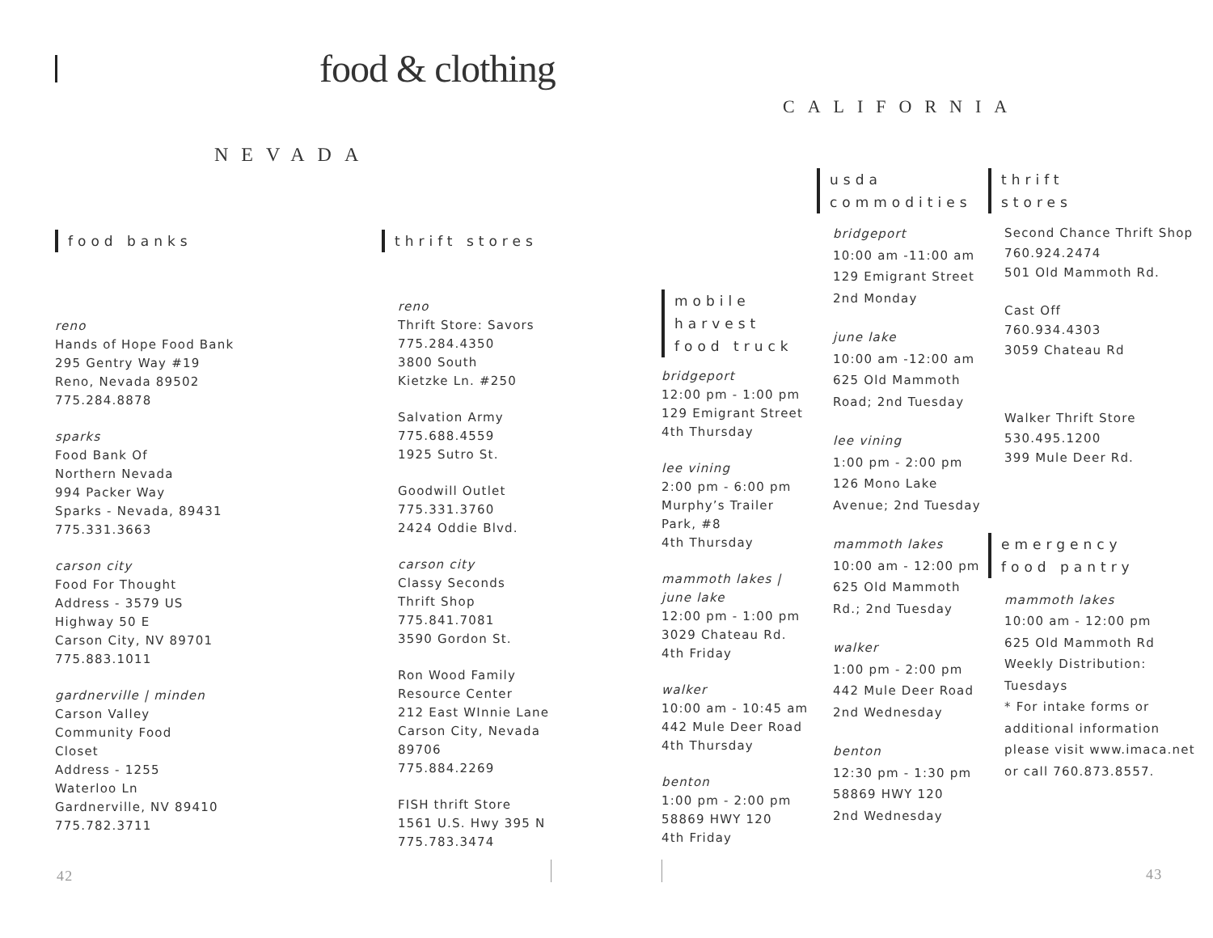food & clothing
CALIFORNIA
NEVADA
food banks
reno
Hands of Hope Food Bank
295 Gentry Way #19
Reno, Nevada 89502
775.284.8878
sparks
Food Bank Of
Northern Nevada
994 Packer Way
Sparks - Nevada, 89431
775.331.3663
carson city
Food For Thought
Address - 3579 US
Highway 50 E
Carson City, NV 89701
775.883.1011
gardnerville | minden
Carson Valley
Community Food
Closet
Address - 1255
Waterloo Ln
Gardnerville, NV 89410
775.782.3711
thrift stores
reno
Thrift Store: Savors
775.284.4350
3800 South
Kietzke Ln. #250
Salvation Army
775.688.4559
1925 Sutro St.
Goodwill Outlet
775.331.3760
2424 Oddie Blvd.
carson city
Classy Seconds
Thrift Shop
775.841.7081
3590 Gordon St.
Ron Wood Family
Resource Center
212 East WInnie Lane
Carson City, Nevada
89706
775.884.2269
FISH thrift Store
1561 U.S. Hwy 395 N
775.783.3474
mobile
harvest
food truck
bridgeport
12:00 pm - 1:00 pm
129 Emigrant Street
4th Thursday
lee vining
2:00 pm - 6:00 pm
Murphy’s Trailer
Park, #8
4th Thursday
mammoth lakes | june lake
12:00 pm - 1:00 pm
3029 Chateau Rd.
4th Friday
walker
10:00 am - 10:45 am
442 Mule Deer Road
4th Thursday
benton
1:00 pm - 2:00 pm
58869 HWY 120
4th Friday
usda
commodities
bridgeport
10:00 am -11:00 am
129 Emigrant Street
2nd Monday
june lake
10:00 am -12:00 am
625 Old Mammoth
Road; 2nd Tuesday
lee vining
1:00 pm - 2:00 pm
126 Mono Lake
Avenue; 2nd Tuesday
mammoth lakes
10:00 am - 12:00 pm
625 Old Mammoth
Rd.; 2nd Tuesday
walker
1:00 pm - 2:00 pm
442 Mule Deer Road
2nd Wednesday
benton
12:30 pm - 1:30 pm
58869 HWY 120
2nd Wednesday
thrift
stores
Second Chance Thrift Shop
760.924.2474
501 Old Mammoth Rd.
Cast Off
760.934.4303
3059 Chateau Rd
Walker Thrift Store
530.495.1200
399 Mule Deer Rd.
emergency
food pantry
mammoth lakes
10:00 am - 12:00 pm
625 Old Mammoth Rd
Weekly Distribution:
Tuesdays
* For intake forms or additional information please visit www.imaca.net or call 760.873.8557.
42 43